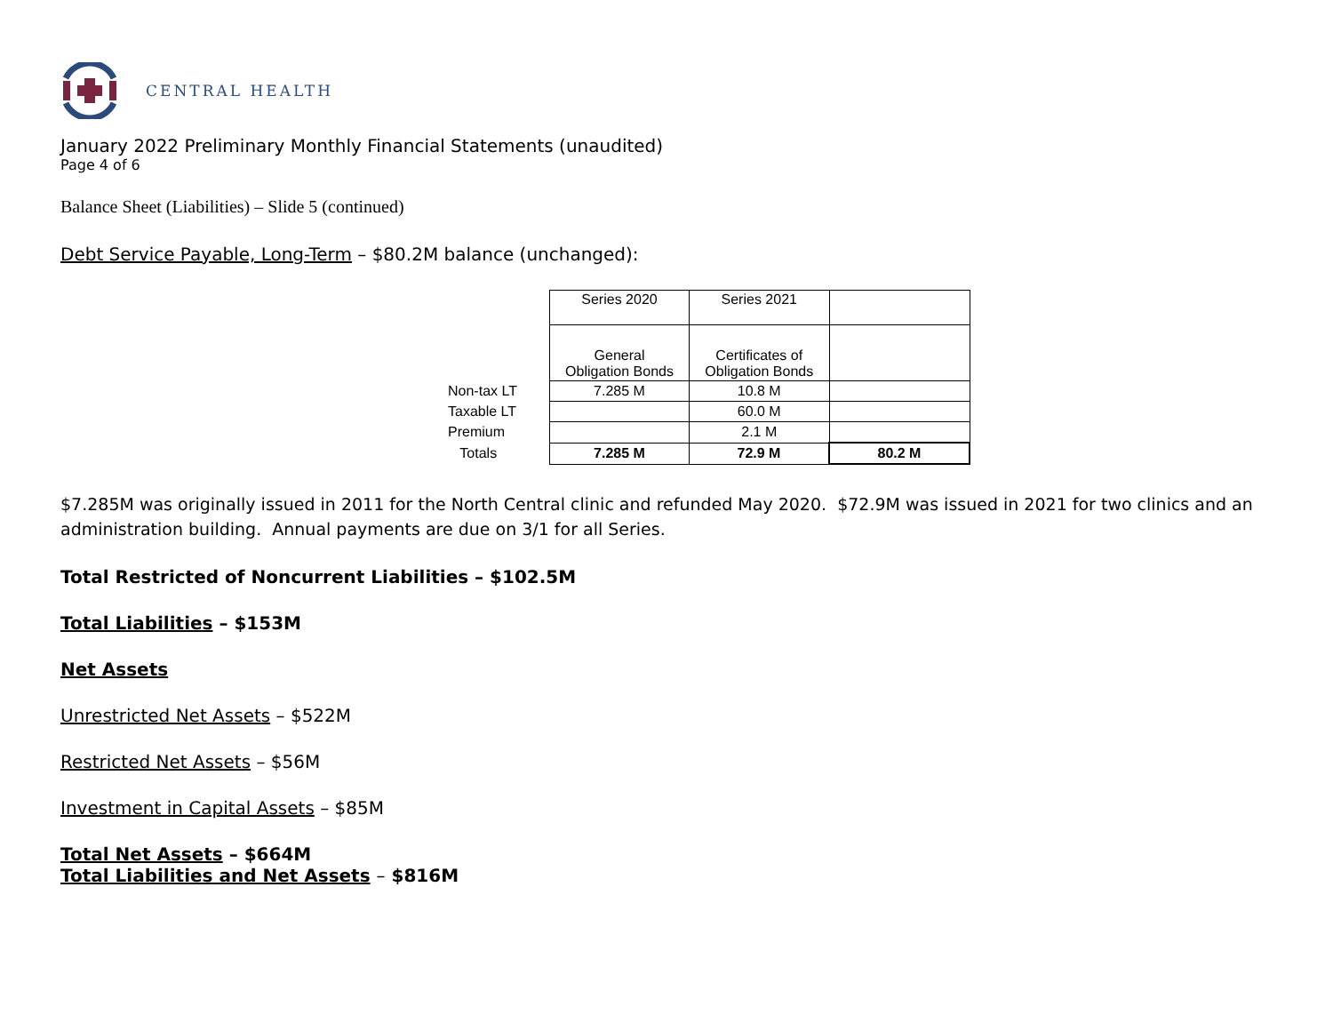CENTRAL HEALTH
January 2022 Preliminary Monthly Financial Statements (unaudited)
Page 4 of 6
Balance Sheet (Liabilities) – Slide 5 (continued)
Debt Service Payable, Long-Term – $80.2M balance (unchanged):
| | Series 2020 | Series 2021 | |
| | General Obligation Bonds | Certificates of Obligation Bonds | |
| Non-tax LT | 7.285 M | 10.8 M | |
| Taxable LT | | 60.0 M | |
| Premium | | 2.1 M | |
| Totals | 7.285 M | 72.9 M | 80.2 M |
$7.285M was originally issued in 2011 for the North Central clinic and refunded May 2020. $72.9M was issued in 2021 for two clinics and an administration building. Annual payments are due on 3/1 for all Series.
Total Restricted of Noncurrent Liabilities – $102.5M
Total Liabilities – $153M
Net Assets
Unrestricted Net Assets – $522M
Restricted Net Assets – $56M
Investment in Capital Assets – $85M
Total Net Assets – $664M
Total Liabilities and Net Assets – $816M